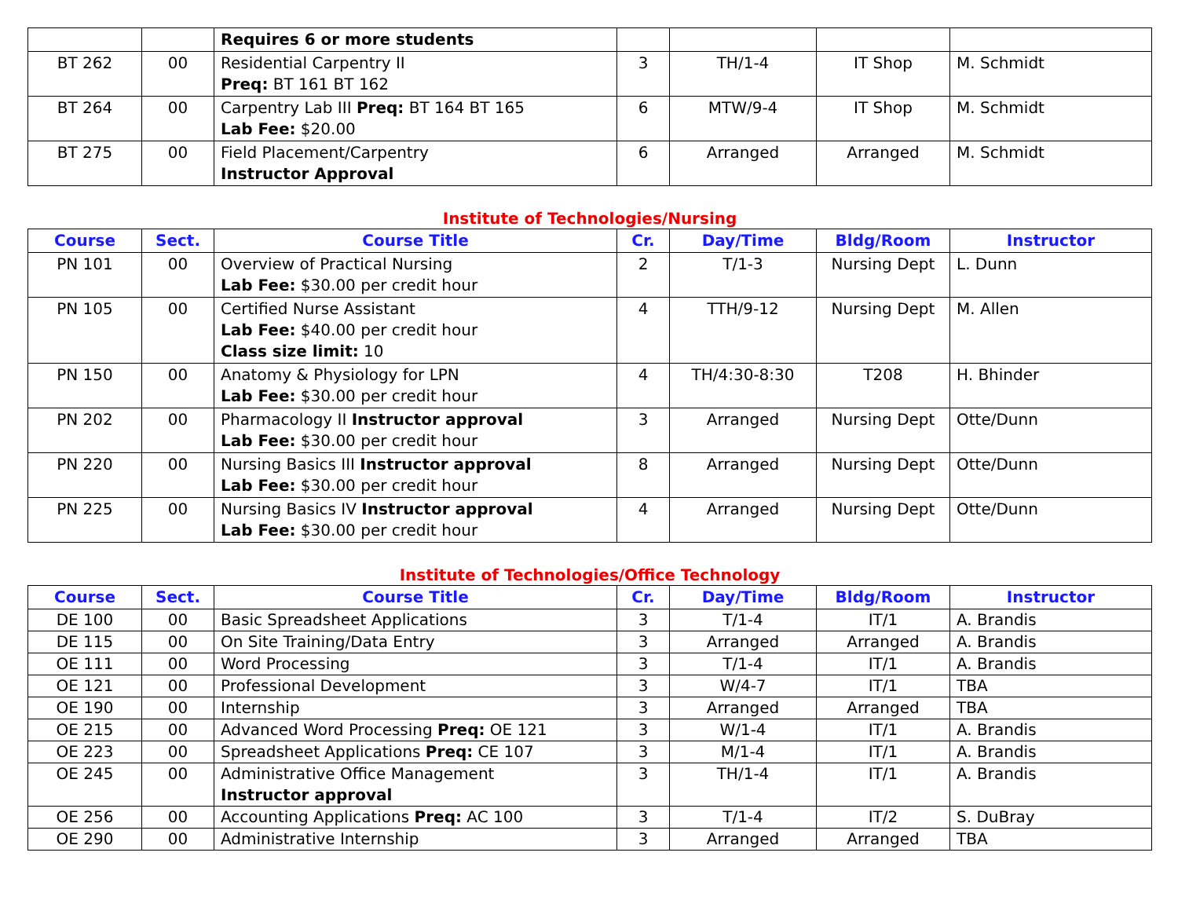| | | Requires 6 or more students | | | | |
| BT 262 | 00 | Residential Carpentry II Preq: BT 161 BT 162 | 3 | TH/1-4 | IT Shop | M. Schmidt |
| BT 264 | 00 | Carpentry Lab III Preq: BT 164 BT 165 Lab Fee: $20.00 | 6 | MTW/9-4 | IT Shop | M. Schmidt |
| BT 275 | 00 | Field Placement/Carpentry Instructor Approval | 6 | Arranged | Arranged | M. Schmidt |
Institute of Technologies/Nursing
| Course | Sect. | Course Title | Cr. | Day/Time | Bldg/Room | Instructor |
| --- | --- | --- | --- | --- | --- | --- |
| PN 101 | 00 | Overview of Practical Nursing Lab Fee: $30.00 per credit hour | 2 | T/1-3 | Nursing Dept | L. Dunn |
| PN 105 | 00 | Certified Nurse Assistant Lab Fee: $40.00 per credit hour Class size limit: 10 | 4 | TTH/9-12 | Nursing Dept | M. Allen |
| PN 150 | 00 | Anatomy & Physiology for LPN Lab Fee: $30.00 per credit hour | 4 | TH/4:30-8:30 | T208 | H. Bhinder |
| PN 202 | 00 | Pharmacology II Instructor approval Lab Fee: $30.00 per credit hour | 3 | Arranged | Nursing Dept | Otte/Dunn |
| PN 220 | 00 | Nursing Basics III Instructor approval Lab Fee: $30.00 per credit hour | 8 | Arranged | Nursing Dept | Otte/Dunn |
| PN 225 | 00 | Nursing Basics IV Instructor approval Lab Fee: $30.00 per credit hour | 4 | Arranged | Nursing Dept | Otte/Dunn |
Institute of Technologies/Office Technology
| Course | Sect. | Course Title | Cr. | Day/Time | Bldg/Room | Instructor |
| --- | --- | --- | --- | --- | --- | --- |
| DE 100 | 00 | Basic Spreadsheet Applications | 3 | T/1-4 | IT/1 | A. Brandis |
| DE 115 | 00 | On Site Training/Data Entry | 3 | Arranged | Arranged | A. Brandis |
| OE 111 | 00 | Word Processing | 3 | T/1-4 | IT/1 | A. Brandis |
| OE 121 | 00 | Professional Development | 3 | W/4-7 | IT/1 | TBA |
| OE 190 | 00 | Internship | 3 | Arranged | Arranged | TBA |
| OE 215 | 00 | Advanced Word Processing Preq: OE 121 | 3 | W/1-4 | IT/1 | A. Brandis |
| OE 223 | 00 | Spreadsheet Applications Preq: CE 107 | 3 | M/1-4 | IT/1 | A. Brandis |
| OE 245 | 00 | Administrative Office Management Instructor approval | 3 | TH/1-4 | IT/1 | A. Brandis |
| OE 256 | 00 | Accounting Applications Preq: AC 100 | 3 | T/1-4 | IT/2 | S. DuBray |
| OE 290 | 00 | Administrative Internship | 3 | Arranged | Arranged | TBA |